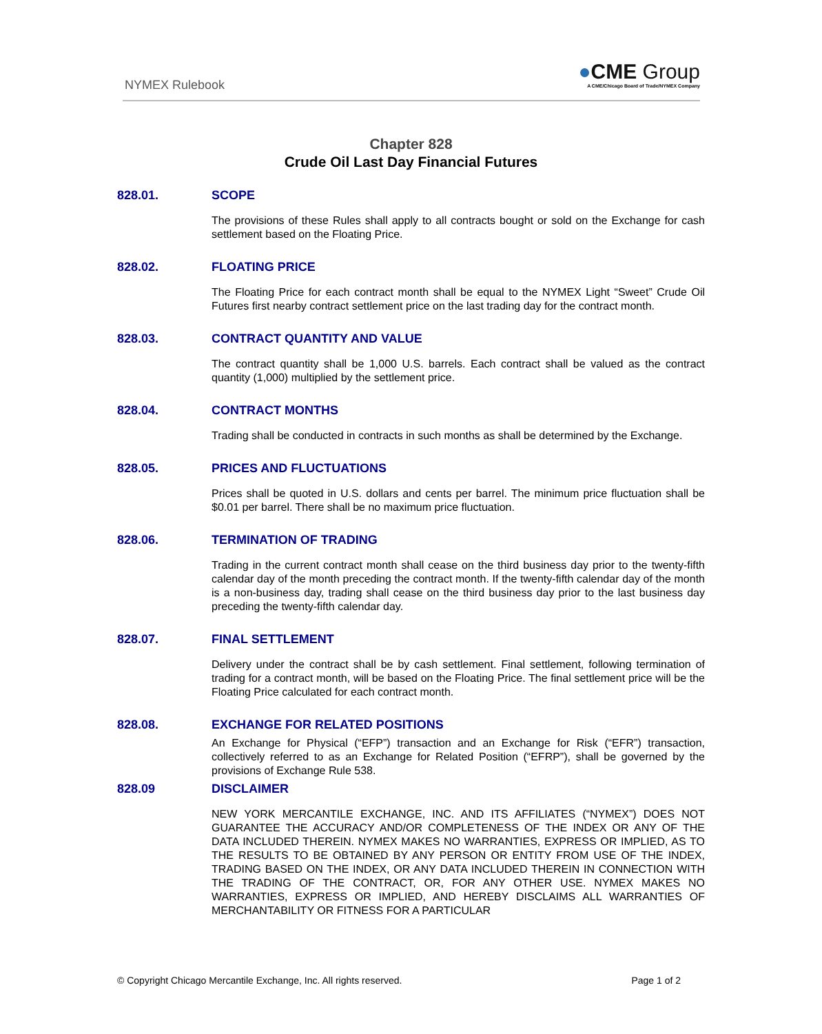NYMEX Rulebook
●CME Group
A CME/Chicago Board of Trade/NYMEX Company
Chapter 828
Crude Oil Last Day Financial Futures
828.01. SCOPE
The provisions of these Rules shall apply to all contracts bought or sold on the Exchange for cash settlement based on the Floating Price.
828.02. FLOATING PRICE
The Floating Price for each contract month shall be equal to the NYMEX Light “Sweet” Crude Oil Futures first nearby contract settlement price on the last trading day for the contract month.
828.03. CONTRACT QUANTITY AND VALUE
The contract quantity shall be 1,000 U.S. barrels. Each contract shall be valued as the contract quantity (1,000) multiplied by the settlement price.
828.04. CONTRACT MONTHS
Trading shall be conducted in contracts in such months as shall be determined by the Exchange.
828.05. PRICES AND FLUCTUATIONS
Prices shall be quoted in U.S. dollars and cents per barrel. The minimum price fluctuation shall be $0.01 per barrel. There shall be no maximum price fluctuation.
828.06. TERMINATION OF TRADING
Trading in the current contract month shall cease on the third business day prior to the twenty-fifth calendar day of the month preceding the contract month. If the twenty-fifth calendar day of the month is a non-business day, trading shall cease on the third business day prior to the last business day preceding the twenty-fifth calendar day.
828.07. FINAL SETTLEMENT
Delivery under the contract shall be by cash settlement. Final settlement, following termination of trading for a contract month, will be based on the Floating Price. The final settlement price will be the Floating Price calculated for each contract month.
828.08. EXCHANGE FOR RELATED POSITIONS
An Exchange for Physical (“EFP”) transaction and an Exchange for Risk (“EFR”) transaction, collectively referred to as an Exchange for Related Position (“EFRP”), shall be governed by the provisions of Exchange Rule 538.
828.09 DISCLAIMER
NEW YORK MERCANTILE EXCHANGE, INC. AND ITS AFFILIATES (“NYMEX”) DOES NOT GUARANTEE THE ACCURACY AND/OR COMPLETENESS OF THE INDEX OR ANY OF THE DATA INCLUDED THEREIN. NYMEX MAKES NO WARRANTIES, EXPRESS OR IMPLIED, AS TO THE RESULTS TO BE OBTAINED BY ANY PERSON OR ENTITY FROM USE OF THE INDEX, TRADING BASED ON THE INDEX, OR ANY DATA INCLUDED THEREIN IN CONNECTION WITH THE TRADING OF THE CONTRACT, OR, FOR ANY OTHER USE. NYMEX MAKES NO WARRANTIES, EXPRESS OR IMPLIED, AND HEREBY DISCLAIMS ALL WARRANTIES OF MERCHANTABILITY OR FITNESS FOR A PARTICULAR
© Copyright Chicago Mercantile Exchange, Inc. All rights reserved.
Page 1 of 2